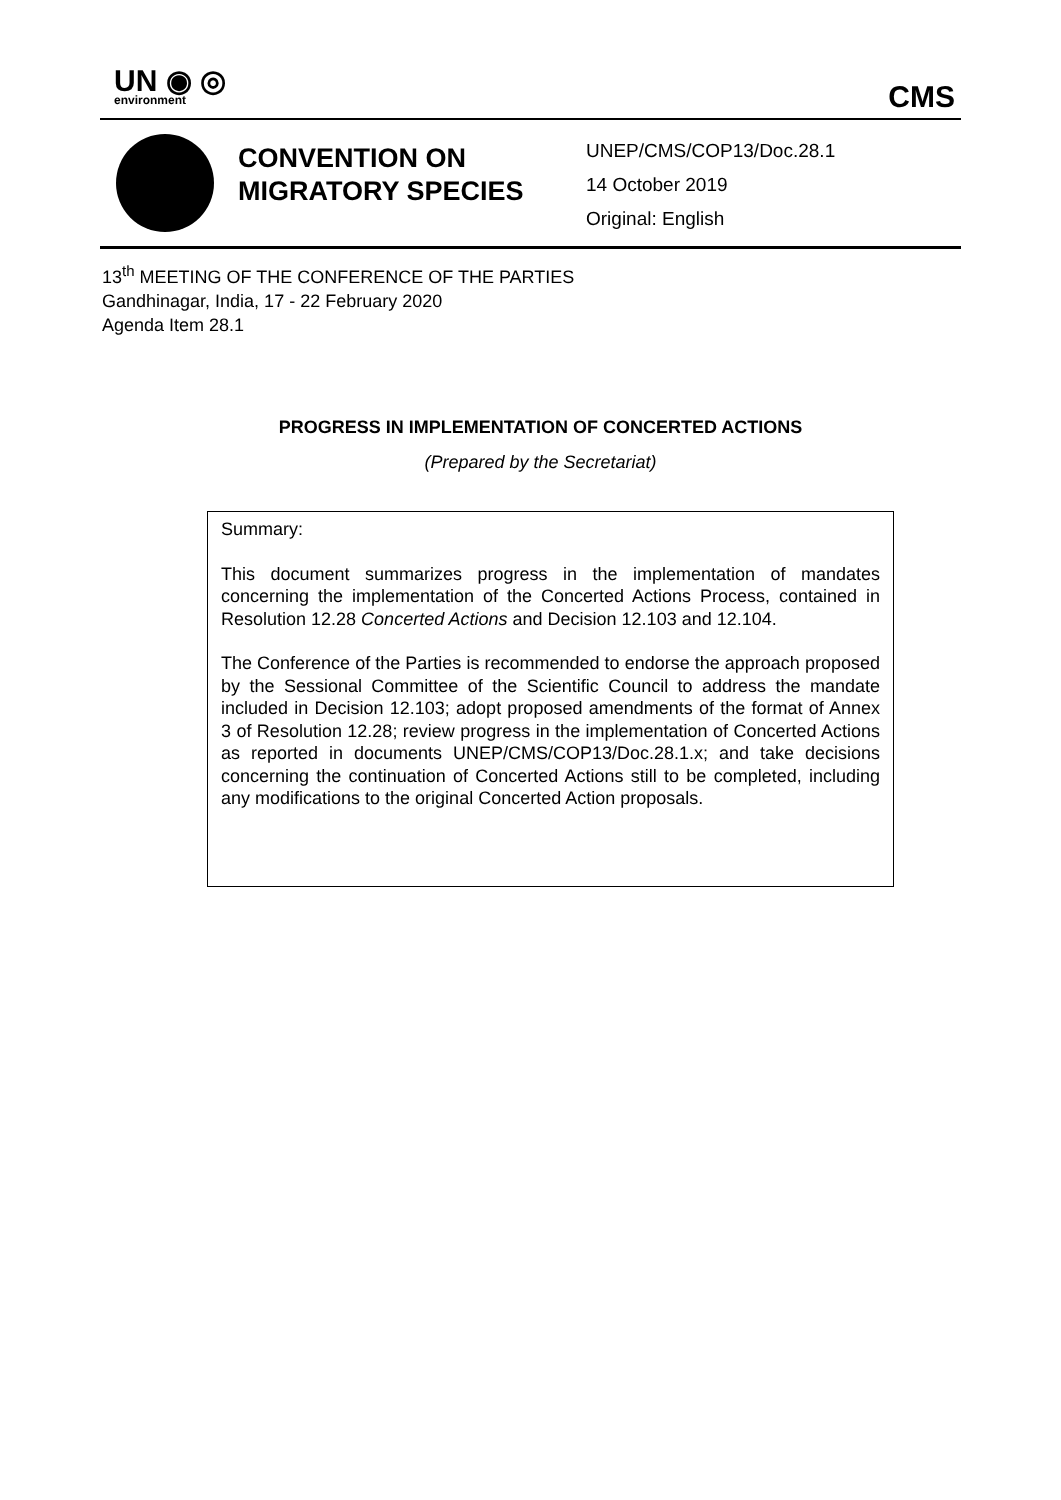UN ◉ ◎
environment
CMS
CONVENTION ON MIGRATORY SPECIES
UNEP/CMS/COP13/Doc.28.1
14 October 2019
Original: English
13<sup>th</sup> MEETING OF THE CONFERENCE OF THE PARTIES
Gandhinagar, India, 17 - 22 February 2020
Agenda Item 28.1
PROGRESS IN IMPLEMENTATION OF CONCERTED ACTIONS
(Prepared by the Secretariat)
Summary:
This document summarizes progress in the implementation of mandates concerning the implementation of the Concerted Actions Process, contained in Resolution 12.28 Concerted Actions and Decision 12.103 and 12.104.
The Conference of the Parties is recommended to endorse the approach proposed by the Sessional Committee of the Scientific Council to address the mandate included in Decision 12.103; adopt proposed amendments of the format of Annex 3 of Resolution 12.28; review progress in the implementation of Concerted Actions as reported in documents UNEP/CMS/COP13/Doc.28.1.x; and take decisions concerning the continuation of Concerted Actions still to be completed, including any modifications to the original Concerted Action proposals.